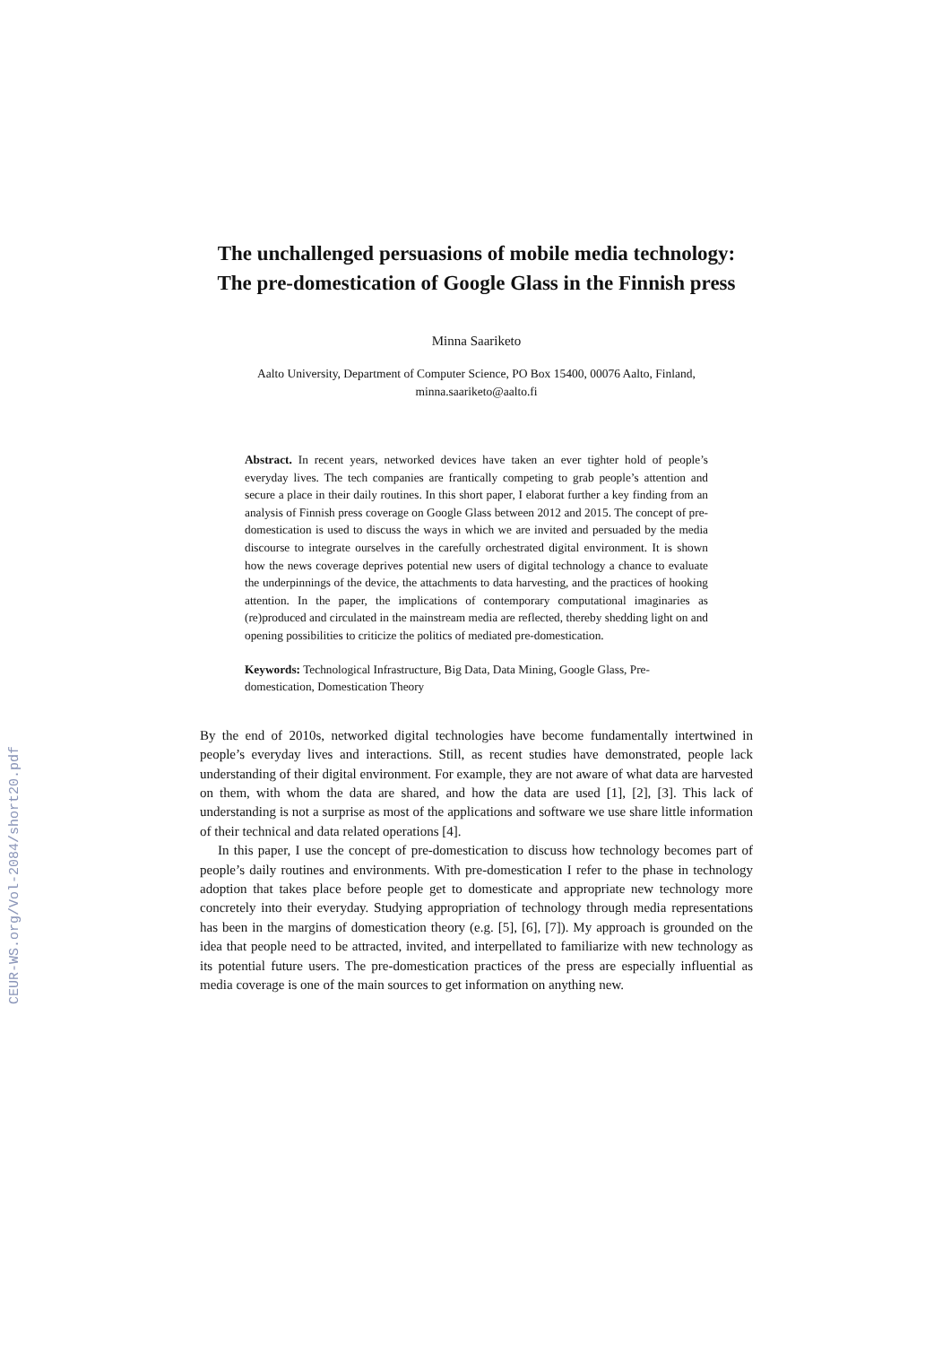CEUR-WS.org/Vol-2084/short20.pdf
The unchallenged persuasions of mobile media technology: The pre-domestication of Google Glass in the Finnish press
Minna Saariketo
Aalto University, Department of Computer Science, PO Box 15400, 00076 Aalto, Finland,
minna.saariketo@aalto.fi
Abstract. In recent years, networked devices have taken an ever tighter hold of people’s everyday lives. The tech companies are frantically competing to grab people’s attention and secure a place in their daily routines. In this short paper, I elaborat further a key finding from an analysis of Finnish press coverage on Google Glass between 2012 and 2015. The concept of pre-domestication is used to discuss the ways in which we are invited and persuaded by the media discourse to integrate ourselves in the carefully orchestrated digital environment. It is shown how the news coverage deprives potential new users of digital technology a chance to evaluate the underpinnings of the device, the attachments to data harvesting, and the practices of hooking attention. In the paper, the implications of contemporary computational imaginaries as (re)produced and circulated in the mainstream media are reflected, thereby shedding light on and opening possibilities to criticize the politics of mediated pre-domestication.
Keywords: Technological Infrastructure, Big Data, Data Mining, Google Glass, Pre-domestication, Domestication Theory
By the end of 2010s, networked digital technologies have become fundamentally intertwined in people’s everyday lives and interactions. Still, as recent studies have demonstrated, people lack understanding of their digital environment. For example, they are not aware of what data are harvested on them, with whom the data are shared, and how the data are used [1], [2], [3]. This lack of understanding is not a surprise as most of the applications and software we use share little information of their technical and data related operations [4].
In this paper, I use the concept of pre-domestication to discuss how technology becomes part of people’s daily routines and environments. With pre-domestication I refer to the phase in technology adoption that takes place before people get to domesticate and appropriate new technology more concretely into their everyday. Studying appropriation of technology through media representations has been in the margins of domestication theory (e.g. [5], [6], [7]). My approach is grounded on the idea that people need to be attracted, invited, and interpellated to familiarize with new technology as its potential future users. The pre-domestication practices of the press are especially influential as media coverage is one of the main sources to get information on anything new.